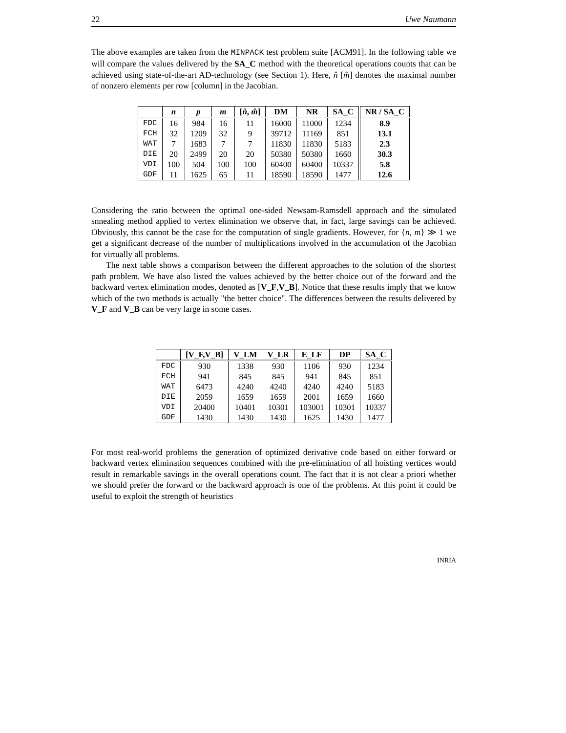22 Uwe Naumann
The above examples are taken from the MINPACK test problem suite [ACM91]. In the following table we will compare the values delivered by the SA_C method with the theoretical operations counts that can be achieved using state-of-the-art AD-technology (see Section 1). Here, n̂ [m̂] denotes the maximal number of nonzero elements per row [column] in the Jacobian.
| | n | p | m | [ n̂ , m̂ ] | DM | NR | SA_C | NR / SA_C |
| --- | --- | --- | --- | --- | --- | --- | --- | --- |
| FDC | 16 | 984 | 16 | 11 | 16000 | 11000 | 1234 | 8.9 |
| FCH | 32 | 1209 | 32 | 9 | 39712 | 11169 | 851 | 13.1 |
| WAT | 7 | 1683 | 7 | 7 | 11830 | 11830 | 5183 | 2.3 |
| DIE | 20 | 2499 | 20 | 20 | 50380 | 50380 | 1660 | 30.3 |
| VDI | 100 | 504 | 100 | 100 | 60400 | 60400 | 10337 | 5.8 |
| GDF | 11 | 1625 | 65 | 11 | 18590 | 18590 | 1477 | 12.6 |
Considering the ratio between the optimal one-sided Newsam-Ramsdell approach and the simulated snnealing method applied to vertex elimination we observe that, in fact, large savings can be achieved. Obviously, this cannot be the case for the computation of single gradients. However, for {n, m} ≫ 1 we get a significant decrease of the number of multiplications involved in the accumulation of the Jacobian for virtually all problems.
The next table shows a comparison between the different approaches to the solution of the shortest path problem. We have also listed the values achieved by the better choice out of the forward and the backward vertex elimination modes, denoted as [V_F,V_B]. Notice that these results imply that we know which of the two methods is actually "the better choice". The differences between the results delivered by V_F and V_B can be very large in some cases.
| | [V_F,V_B] | V_LM | V_LR | E_LF | DP | SA_C |
| --- | --- | --- | --- | --- | --- | --- |
| FDC | 930 | 1338 | 930 | 1106 | 930 | 1234 |
| FCH | 941 | 845 | 845 | 941 | 845 | 851 |
| WAT | 6473 | 4240 | 4240 | 4240 | 4240 | 5183 |
| DIE | 2059 | 1659 | 1659 | 2001 | 1659 | 1660 |
| VDI | 20400 | 10401 | 10301 | 103001 | 10301 | 10337 |
| GDF | 1430 | 1430 | 1430 | 1625 | 1430 | 1477 |
For most real-world problems the generation of optimized derivative code based on either forward or backward vertex elimination sequences combined with the pre-elimination of all hoisting vertices would result in remarkable savings in the overall operations count. The fact that it is not clear a priori whether we should prefer the forward or the backward approach is one of the problems. At this point it could be useful to exploit the strength of heuristics
INRIA